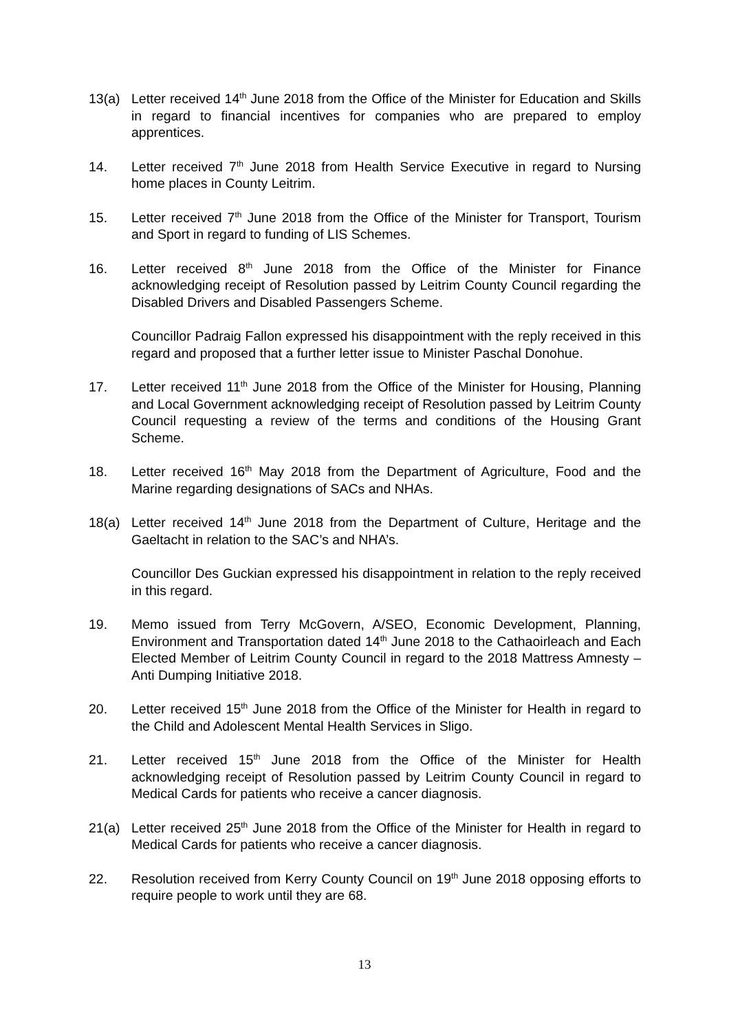13(a) Letter received 14<sup>th</sup> June 2018 from the Office of the Minister for Education and Skills in regard to financial incentives for companies who are prepared to employ apprentices.
14. Letter received 7<sup>th</sup> June 2018 from Health Service Executive in regard to Nursing home places in County Leitrim.
15. Letter received 7<sup>th</sup> June 2018 from the Office of the Minister for Transport, Tourism and Sport in regard to funding of LIS Schemes.
16. Letter received 8<sup>th</sup> June 2018 from the Office of the Minister for Finance acknowledging receipt of Resolution passed by Leitrim County Council regarding the Disabled Drivers and Disabled Passengers Scheme.
Councillor Padraig Fallon expressed his disappointment with the reply received in this regard and proposed that a further letter issue to Minister Paschal Donohue.
17. Letter received 11<sup>th</sup> June 2018 from the Office of the Minister for Housing, Planning and Local Government acknowledging receipt of Resolution passed by Leitrim County Council requesting a review of the terms and conditions of the Housing Grant Scheme.
18. Letter received 16<sup>th</sup> May 2018 from the Department of Agriculture, Food and the Marine regarding designations of SACs and NHAs.
18(a) Letter received 14<sup>th</sup> June 2018 from the Department of Culture, Heritage and the Gaeltacht in relation to the SAC’s and NHA’s.
Councillor Des Guckian expressed his disappointment in relation to the reply received in this regard.
19. Memo issued from Terry McGovern, A/SEO, Economic Development, Planning, Environment and Transportation dated 14<sup>th</sup> June 2018 to the Cathaoirleach and Each Elected Member of Leitrim County Council in regard to the 2018 Mattress Amnesty – Anti Dumping Initiative 2018.
20. Letter received 15<sup>th</sup> June 2018 from the Office of the Minister for Health in regard to the Child and Adolescent Mental Health Services in Sligo.
21. Letter received 15<sup>th</sup> June 2018 from the Office of the Minister for Health acknowledging receipt of Resolution passed by Leitrim County Council in regard to Medical Cards for patients who receive a cancer diagnosis.
21(a) Letter received 25<sup>th</sup> June 2018 from the Office of the Minister for Health in regard to Medical Cards for patients who receive a cancer diagnosis.
22. Resolution received from Kerry County Council on 19<sup>th</sup> June 2018 opposing efforts to require people to work until they are 68.
13